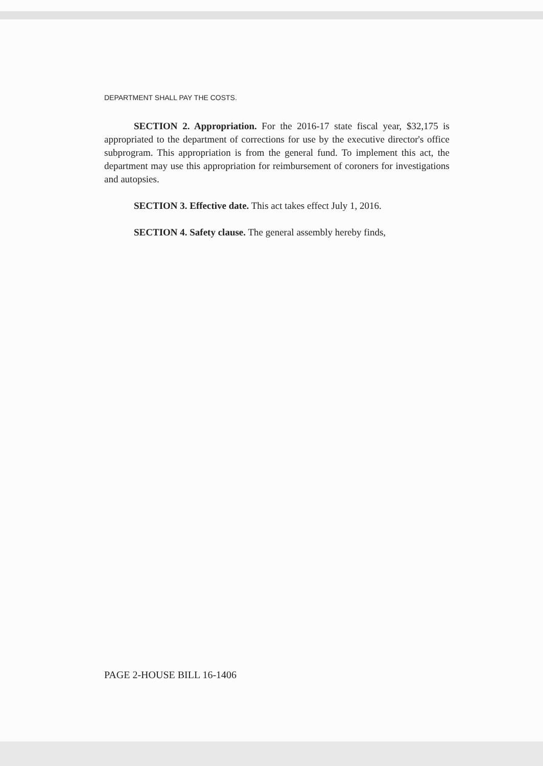DEPARTMENT SHALL PAY THE COSTS.
SECTION 2. Appropriation. For the 2016-17 state fiscal year, $32,175 is appropriated to the department of corrections for use by the executive director's office subprogram. This appropriation is from the general fund. To implement this act, the department may use this appropriation for reimbursement of coroners for investigations and autopsies.
SECTION 3. Effective date. This act takes effect July 1, 2016.
SECTION 4. Safety clause. The general assembly hereby finds,
PAGE 2-HOUSE BILL 16-1406